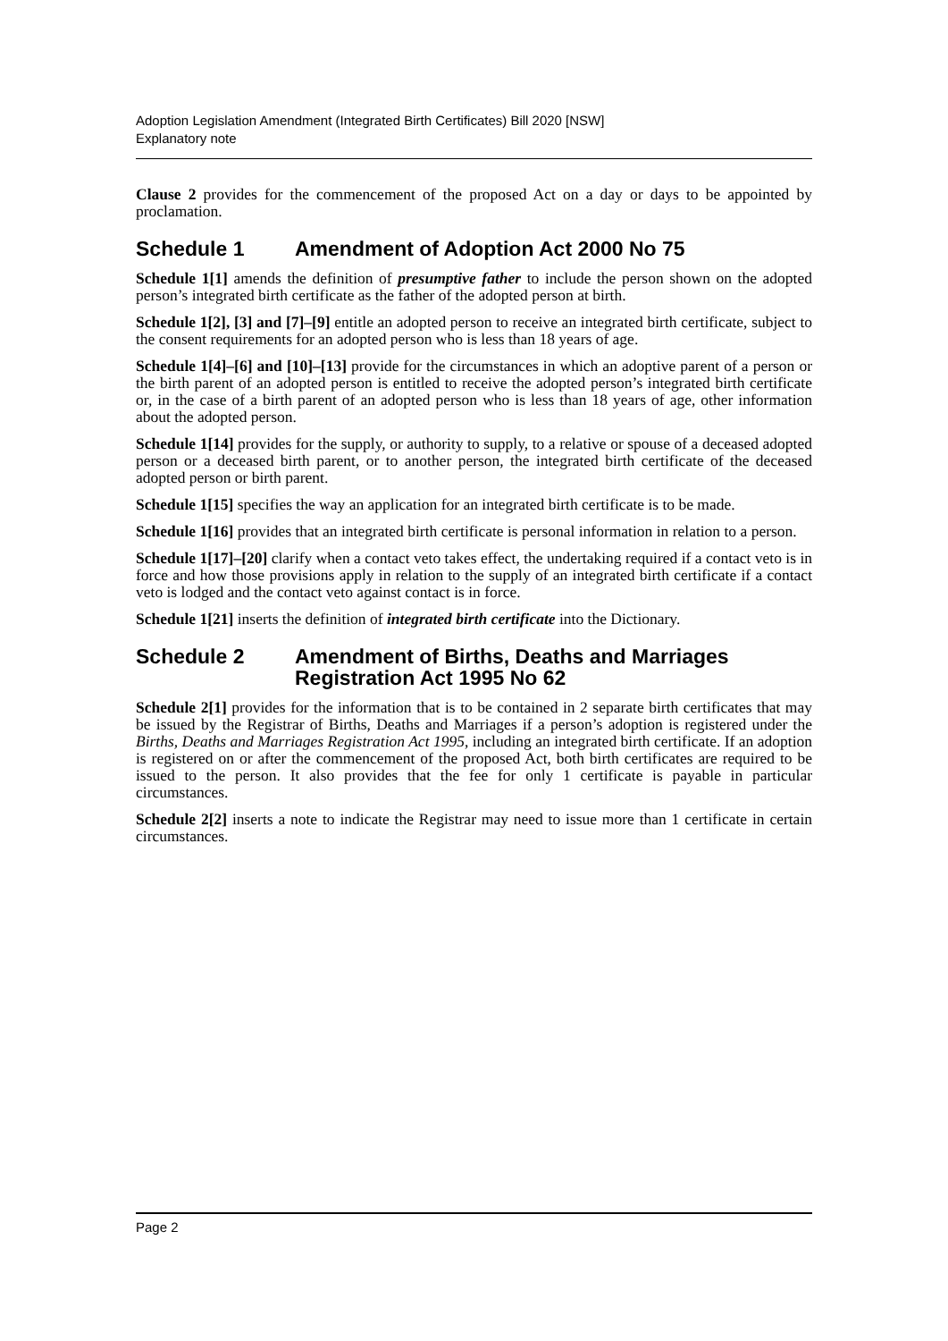Adoption Legislation Amendment (Integrated Birth Certificates) Bill 2020 [NSW]
Explanatory note
Clause 2 provides for the commencement of the proposed Act on a day or days to be appointed by proclamation.
Schedule 1 Amendment of Adoption Act 2000 No 75
Schedule 1[1] amends the definition of presumptive father to include the person shown on the adopted person’s integrated birth certificate as the father of the adopted person at birth.
Schedule 1[2], [3] and [7]–[9] entitle an adopted person to receive an integrated birth certificate, subject to the consent requirements for an adopted person who is less than 18 years of age.
Schedule 1[4]–[6] and [10]–[13] provide for the circumstances in which an adoptive parent of a person or the birth parent of an adopted person is entitled to receive the adopted person’s integrated birth certificate or, in the case of a birth parent of an adopted person who is less than 18 years of age, other information about the adopted person.
Schedule 1[14] provides for the supply, or authority to supply, to a relative or spouse of a deceased adopted person or a deceased birth parent, or to another person, the integrated birth certificate of the deceased adopted person or birth parent.
Schedule 1[15] specifies the way an application for an integrated birth certificate is to be made.
Schedule 1[16] provides that an integrated birth certificate is personal information in relation to a person.
Schedule 1[17]–[20] clarify when a contact veto takes effect, the undertaking required if a contact veto is in force and how those provisions apply in relation to the supply of an integrated birth certificate if a contact veto is lodged and the contact veto against contact is in force.
Schedule 1[21] inserts the definition of integrated birth certificate into the Dictionary.
Schedule 2 Amendment of Births, Deaths and Marriages Registration Act 1995 No 62
Schedule 2[1] provides for the information that is to be contained in 2 separate birth certificates that may be issued by the Registrar of Births, Deaths and Marriages if a person’s adoption is registered under the Births, Deaths and Marriages Registration Act 1995, including an integrated birth certificate. If an adoption is registered on or after the commencement of the proposed Act, both birth certificates are required to be issued to the person. It also provides that the fee for only 1 certificate is payable in particular circumstances.
Schedule 2[2] inserts a note to indicate the Registrar may need to issue more than 1 certificate in certain circumstances.
Page 2